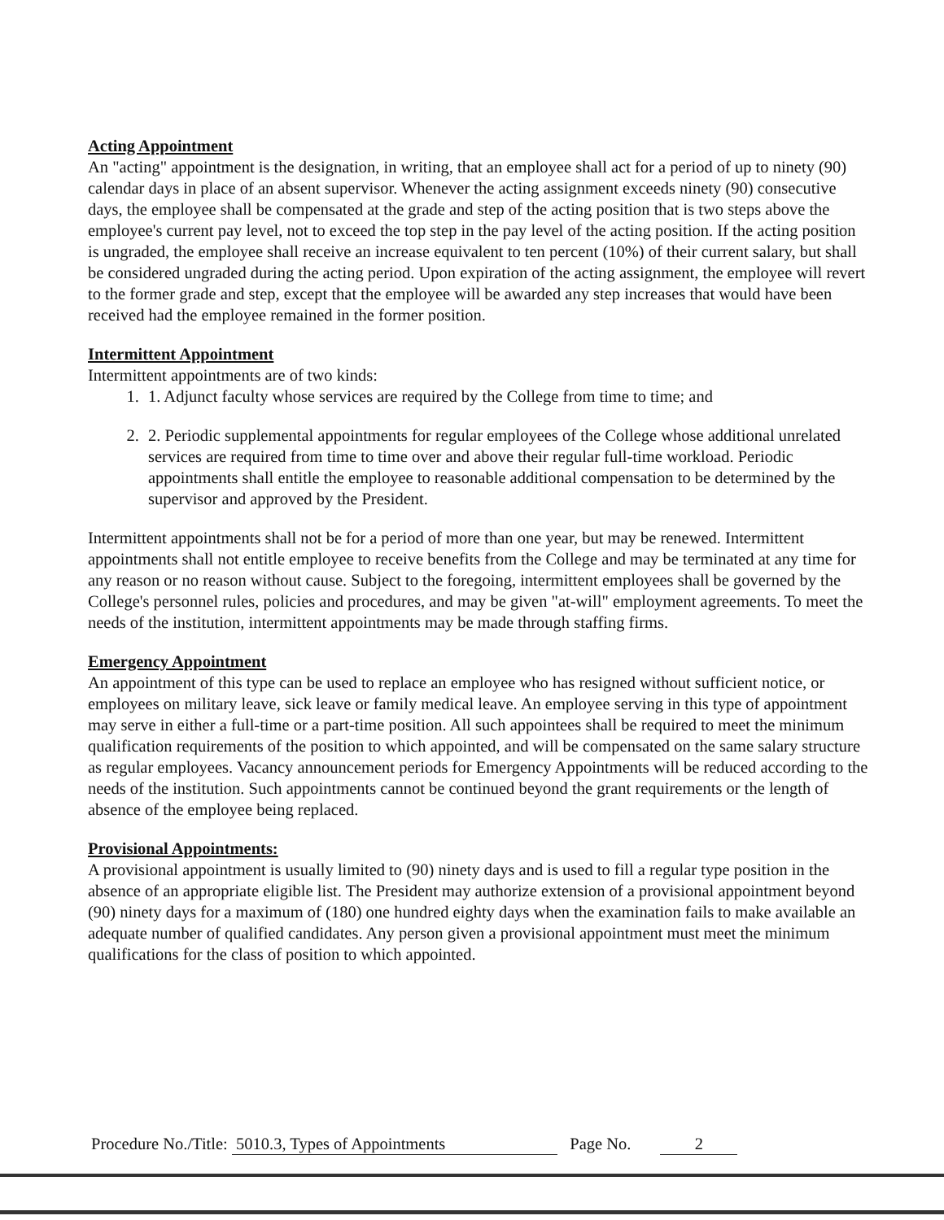Acting Appointment
An "acting" appointment is the designation, in writing, that an employee shall act for a period of up to ninety (90) calendar days in place of an absent supervisor. Whenever the acting assignment exceeds ninety (90) consecutive days, the employee shall be compensated at the grade and step of the acting position that is two steps above the employee's current pay level, not to exceed the top step in the pay level of the acting position. If the acting position is ungraded, the employee shall receive an increase equivalent to ten percent (10%) of their current salary, but shall be considered ungraded during the acting period. Upon expiration of the acting assignment, the employee will revert to the former grade and step, except that the employee will be awarded any step increases that would have been received had the employee remained in the former position.
Intermittent Appointment
Intermittent appointments are of two kinds:
1. 1. Adjunct faculty whose services are required by the College from time to time; and
2. 2. Periodic supplemental appointments for regular employees of the College whose additional unrelated services are required from time to time over and above their regular full-time workload. Periodic appointments shall entitle the employee to reasonable additional compensation to be determined by the supervisor and approved by the President.
Intermittent appointments shall not be for a period of more than one year, but may be renewed. Intermittent appointments shall not entitle employee to receive benefits from the College and may be terminated at any time for any reason or no reason without cause. Subject to the foregoing, intermittent employees shall be governed by the College's personnel rules, policies and procedures, and may be given "at-will" employment agreements. To meet the needs of the institution, intermittent appointments may be made through staffing firms.
Emergency Appointment
An appointment of this type can be used to replace an employee who has resigned without sufficient notice, or employees on military leave, sick leave or family medical leave. An employee serving in this type of appointment may serve in either a full-time or a part-time position. All such appointees shall be required to meet the minimum qualification requirements of the position to which appointed, and will be compensated on the same salary structure as regular employees. Vacancy announcement periods for Emergency Appointments will be reduced according to the needs of the institution. Such appointments cannot be continued beyond the grant requirements or the length of absence of the employee being replaced.
Provisional Appointments:
A provisional appointment is usually limited to (90) ninety days and is used to fill a regular type position in the absence of an appropriate eligible list. The President may authorize extension of a provisional appointment beyond (90) ninety days for a maximum of (180) one hundred eighty days when the examination fails to make available an adequate number of qualified candidates. Any person given a provisional appointment must meet the minimum qualifications for the class of position to which appointed.
Procedure No./Title: 5010.3, Types of Appointments Page No. 2